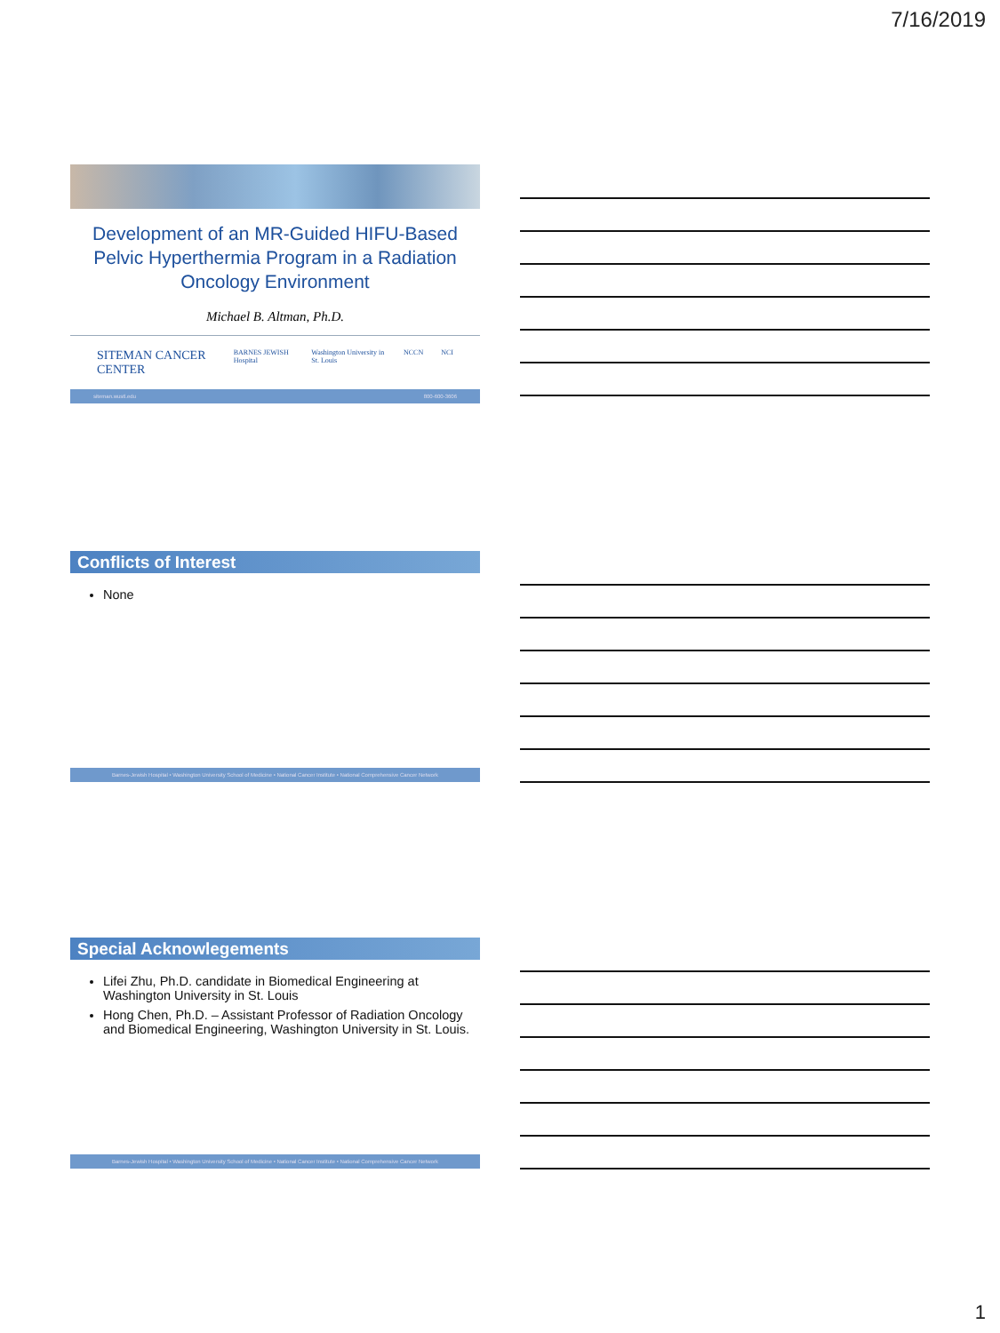7/16/2019
Development of an MR-Guided HIFU-Based Pelvic Hyperthermia Program in a Radiation Oncology Environment
Michael B. Altman, Ph.D.
SITEMAN CANCER CENTER BARNES JEWISH Hospital Washington University in St. Louis NCCN NCI
siteman.wustl.edu 800-600-3606
Conflicts of Interest
None
Barnes-Jewish Hospital • Washington University School of Medicine • National Cancer Institute • National Comprehensive Cancer Network
Special Acknowlegements
Lifei Zhu, Ph.D. candidate in Biomedical Engineering at Washington University in St. Louis
Hong Chen, Ph.D. – Assistant Professor of Radiation Oncology and Biomedical Engineering, Washington University in St. Louis.
Barnes-Jewish Hospital • Washington University School of Medicine • National Cancer Institute • National Comprehensive Cancer Network
1